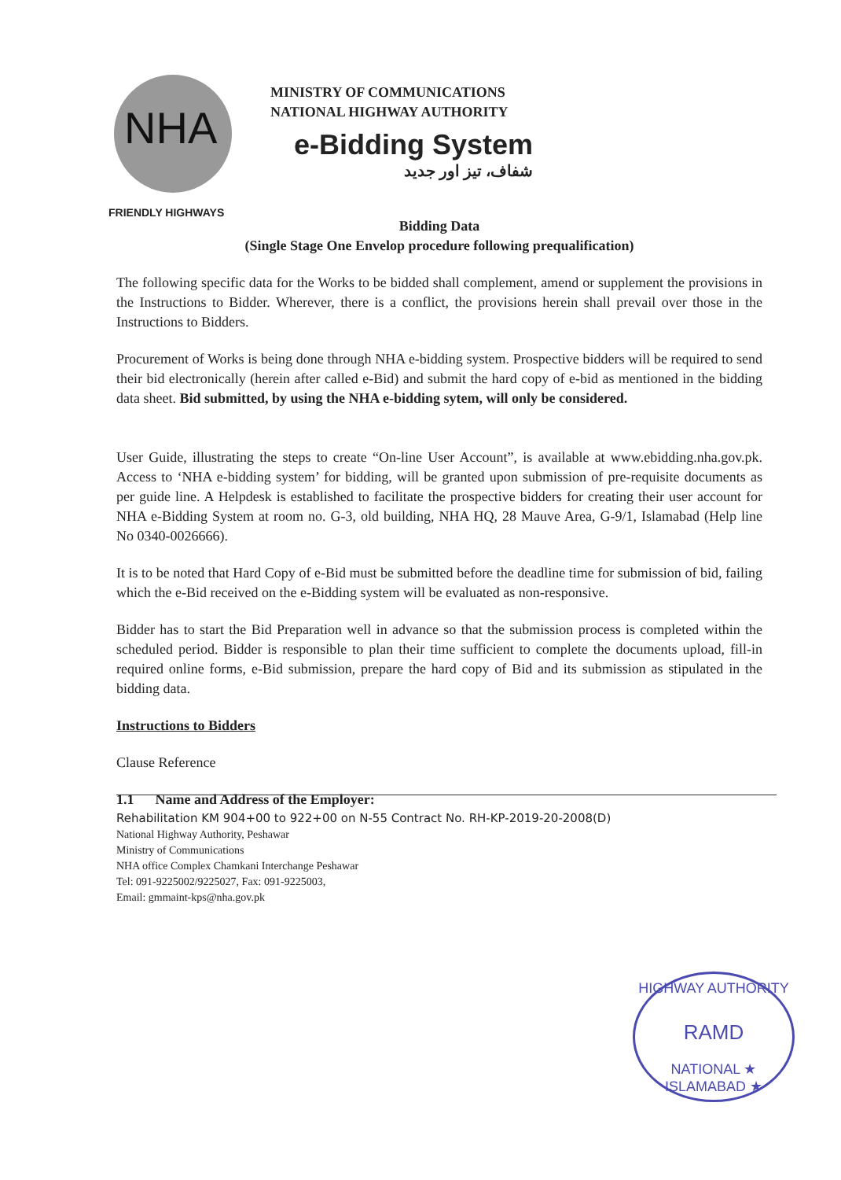NHA
MINISTRY OF COMMUNICATIONS
NATIONAL HIGHWAY AUTHORITY
e-Bidding System
شفاف، تیز اور جدید
FRIENDLY HIGHWAYS
Bidding Data
(Single Stage One Envelop procedure following prequalification)
The following specific data for the Works to be bidded shall complement, amend or supplement the provisions in the Instructions to Bidder. Wherever, there is a conflict, the provisions herein shall prevail over those in the Instructions to Bidders.
Procurement of Works is being done through NHA e-bidding system. Prospective bidders will be required to send their bid electronically (herein after called e-Bid) and submit the hard copy of e-bid as mentioned in the bidding data sheet. Bid submitted, by using the NHA e-bidding sytem, will only be considered.
User Guide, illustrating the steps to create “On-line User Account”, is available at www.ebidding.nha.gov.pk. Access to ‘NHA e-bidding system’ for bidding, will be granted upon submission of pre-requisite documents as per guide line. A Helpdesk is established to facilitate the prospective bidders for creating their user account for NHA e-Bidding System at room no. G-3, old building, NHA HQ, 28 Mauve Area, G-9/1, Islamabad (Help line No 0340-0026666).
It is to be noted that Hard Copy of e-Bid must be submitted before the deadline time for submission of bid, failing which the e-Bid received on the e-Bidding system will be evaluated as non-responsive.
Bidder has to start the Bid Preparation well in advance so that the submission process is completed within the scheduled period. Bidder is responsible to plan their time sufficient to complete the documents upload, fill-in required online forms, e-Bid submission, prepare the hard copy of Bid and its submission as stipulated in the bidding data.
Instructions to Bidders
Clause Reference
1.1 Name and Address of the Employer:
National Highway Authority, Peshawar
Ministry of Communications
NHA office Complex Chamkani Interchange Peshawar
Tel: 091-9225002/9225027, Fax: 091-9225003,
Email: gmmaint-kps@nha.gov.pk
Rehabilitation KM 904+00 to 922+00 on N-55 Contract No. RH-KP-2019-20-2008(D)
HIGHWAY AUTHORITY
RAMD
NATIONAL ★ ISLAMABAD ★